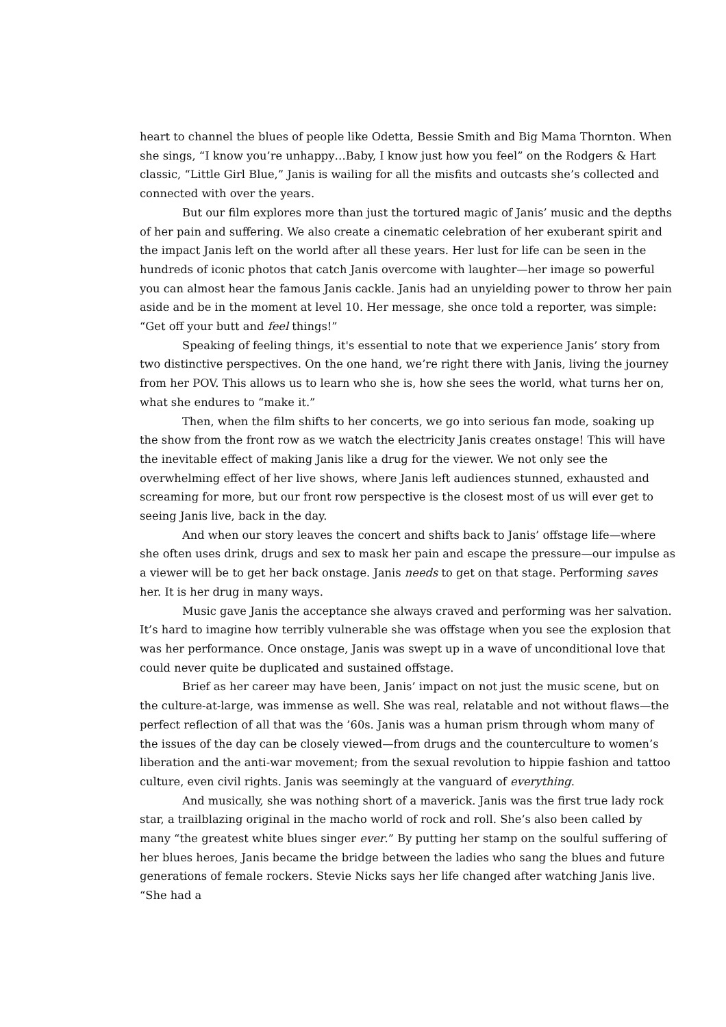heart to channel the blues of people like Odetta, Bessie Smith and Big Mama Thornton. When she sings, “I know you’re unhappy…Baby, I know just how you feel” on the Rodgers & Hart classic, “Little Girl Blue,” Janis is wailing for all the misfits and outcasts she’s collected and connected with over the years.
But our film explores more than just the tortured magic of Janis’ music and the depths of her pain and suffering. We also create a cinematic celebration of her exuberant spirit and the impact Janis left on the world after all these years. Her lust for life can be seen in the hundreds of iconic photos that catch Janis overcome with laughter—her image so powerful you can almost hear the famous Janis cackle. Janis had an unyielding power to throw her pain aside and be in the moment at level 10. Her message, she once told a reporter, was simple: “Get off your butt and feel things!”
Speaking of feeling things, it's essential to note that we experience Janis’ story from two distinctive perspectives. On the one hand, we’re right there with Janis, living the journey from her POV. This allows us to learn who she is, how she sees the world, what turns her on, what she endures to “make it.”
Then, when the film shifts to her concerts, we go into serious fan mode, soaking up the show from the front row as we watch the electricity Janis creates onstage! This will have the inevitable effect of making Janis like a drug for the viewer. We not only see the overwhelming effect of her live shows, where Janis left audiences stunned, exhausted and screaming for more, but our front row perspective is the closest most of us will ever get to seeing Janis live, back in the day.
And when our story leaves the concert and shifts back to Janis’ offstage life—where she often uses drink, drugs and sex to mask her pain and escape the pressure—our impulse as a viewer will be to get her back onstage. Janis needs to get on that stage. Performing saves her. It is her drug in many ways.
Music gave Janis the acceptance she always craved and performing was her salvation. It’s hard to imagine how terribly vulnerable she was offstage when you see the explosion that was her performance. Once onstage, Janis was swept up in a wave of unconditional love that could never quite be duplicated and sustained offstage.
Brief as her career may have been, Janis’ impact on not just the music scene, but on the culture-at-large, was immense as well. She was real, relatable and not without flaws—the perfect reflection of all that was the ’60s. Janis was a human prism through whom many of the issues of the day can be closely viewed—from drugs and the counterculture to women’s liberation and the anti-war movement; from the sexual revolution to hippie fashion and tattoo culture, even civil rights. Janis was seemingly at the vanguard of everything.
And musically, she was nothing short of a maverick. Janis was the first true lady rock star, a trailblazing original in the macho world of rock and roll. She’s also been called by many “the greatest white blues singer ever.” By putting her stamp on the soulful suffering of her blues heroes, Janis became the bridge between the ladies who sang the blues and future generations of female rockers. Stevie Nicks says her life changed after watching Janis live. “She had a